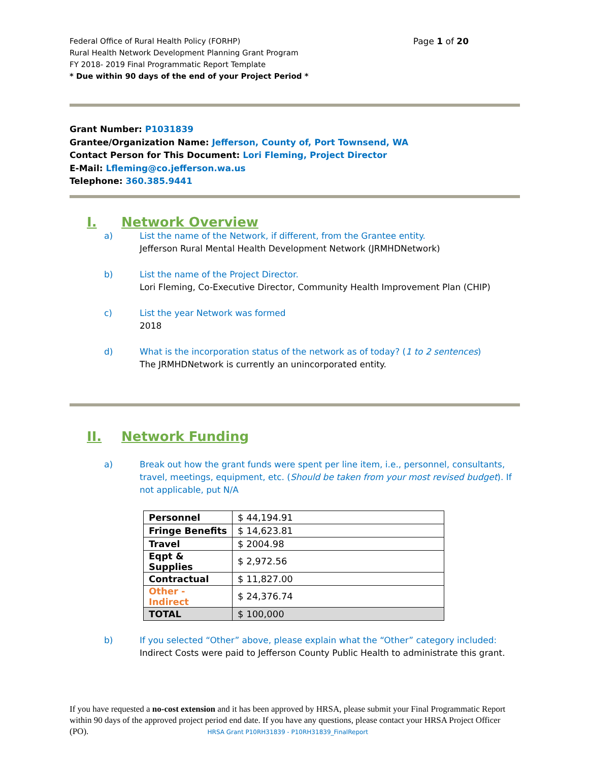Federal Office of Rural Health Policy (FORHP)
Rural Health Network Development Planning Grant Program
FY 2018- 2019 Final Programmatic Report Template
* Due within 90 days of the end of your Project Period *
Page 1 of 20
Grant Number: P1031839
Grantee/Organization Name: Jefferson, County of, Port Townsend, WA
Contact Person for This Document: Lori Fleming, Project Director
E-Mail: Lfleming@co.jefferson.wa.us
Telephone: 360.385.9441
I. Network Overview
a) List the name of the Network, if different, from the Grantee entity.
Jefferson Rural Mental Health Development Network (JRMHDNetwork)
b) List the name of the Project Director.
Lori Fleming, Co-Executive Director, Community Health Improvement Plan (CHIP)
c) List the year Network was formed
2018
d) What is the incorporation status of the network as of today? (1 to 2 sentences)
The JRMHDNetwork is currently an unincorporated entity.
II. Network Funding
a) Break out how the grant funds were spent per line item, i.e., personnel, consultants, travel, meetings, equipment, etc. (Should be taken from your most revised budget). If not applicable, put N/A
| Personnel | $ 44,194.91 |
| Fringe Benefits | $ 14,623.81 |
| Travel | $ 2004.98 |
| Eqpt & Supplies | $ 2,972.56 |
| Contractual | $ 11,827.00 |
| Other - Indirect | $ 24,376.74 |
| TOTAL | $ 100,000 |
b) If you selected “Other” above, please explain what the “Other” category included:
Indirect Costs were paid to Jefferson County Public Health to administrate this grant.
If you have requested a no-cost extension and it has been approved by HRSA, please submit your Final Programmatic Report within 90 days of the approved project period end date. If you have any questions, please contact your HRSA Project Officer (PO). HRSA Grant P10RH31839 - P10RH31839_FinalReport